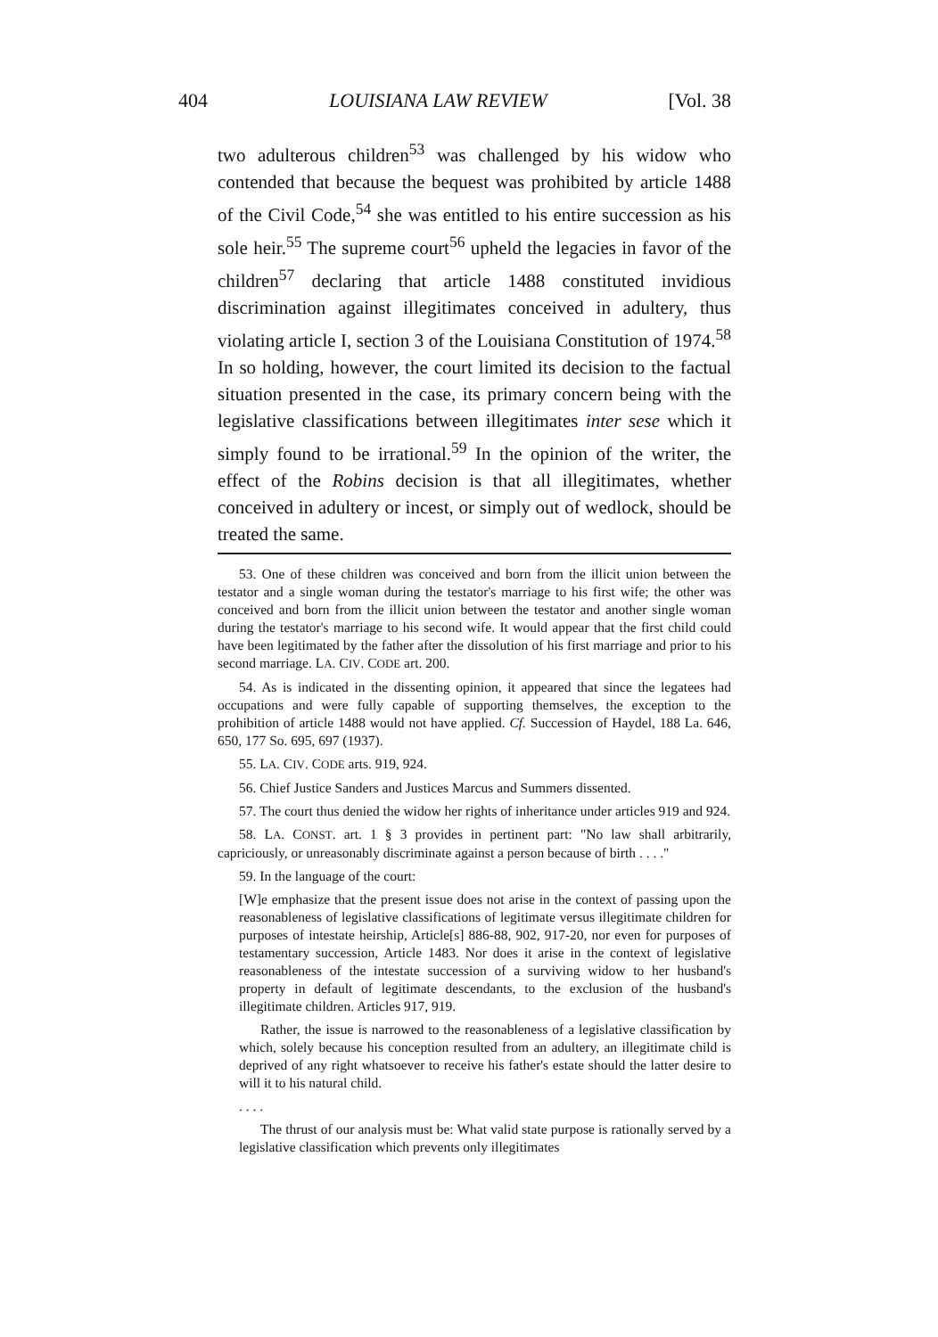404 LOUISIANA LAW REVIEW [Vol. 38
two adulterous children<sup>53</sup> was challenged by his widow who contended that because the bequest was prohibited by article 1488 of the Civil Code,<sup>54</sup> she was entitled to his entire succession as his sole heir.<sup>55</sup> The supreme court<sup>56</sup> upheld the legacies in favor of the children<sup>57</sup> declaring that article 1488 constituted invidious discrimination against illegitimates conceived in adultery, thus violating article I, section 3 of the Louisiana Constitution of 1974.<sup>58</sup> In so holding, however, the court limited its decision to the factual situation presented in the case, its primary concern being with the legislative classifications between illegitimates inter sese which it simply found to be irrational.<sup>59</sup> In the opinion of the writer, the effect of the Robins decision is that all illegitimates, whether conceived in adultery or incest, or simply out of wedlock, should be treated the same.
53. One of these children was conceived and born from the illicit union between the testator and a single woman during the testator's marriage to his first wife; the other was conceived and born from the illicit union between the testator and another single woman during the testator's marriage to his second wife. It would appear that the first child could have been legitimated by the father after the dissolution of his first marriage and prior to his second marriage. LA. CIV. CODE art. 200.
54. As is indicated in the dissenting opinion, it appeared that since the legatees had occupations and were fully capable of supporting themselves, the exception to the prohibition of article 1488 would not have applied. Cf. Succession of Haydel, 188 La. 646, 650, 177 So. 695, 697 (1937).
55. LA. CIV. CODE arts. 919, 924.
56. Chief Justice Sanders and Justices Marcus and Summers dissented.
57. The court thus denied the widow her rights of inheritance under articles 919 and 924.
58. LA. CONST. art. 1 § 3 provides in pertinent part: "No law shall arbitrarily, capriciously, or unreasonably discriminate against a person because of birth . . . ."
59. In the language of the court:
[W]e emphasize that the present issue does not arise in the context of passing upon the reasonableness of legislative classifications of legitimate versus illegitimate children for purposes of intestate heirship, Article[s] 886-88, 902, 917-20, nor even for purposes of testamentary succession, Article 1483. Nor does it arise in the context of legislative reasonableness of the intestate succession of a surviving widow to her husband's property in default of legitimate descendants, to the exclusion of the husband's illegitimate children. Articles 917, 919.
Rather, the issue is narrowed to the reasonableness of a legislative classification by which, solely because his conception resulted from an adultery, an illegitimate child is deprived of any right whatsoever to receive his father's estate should the latter desire to will it to his natural child.
. . . .
The thrust of our analysis must be: What valid state purpose is rationally served by a legislative classification which prevents only illegitimates